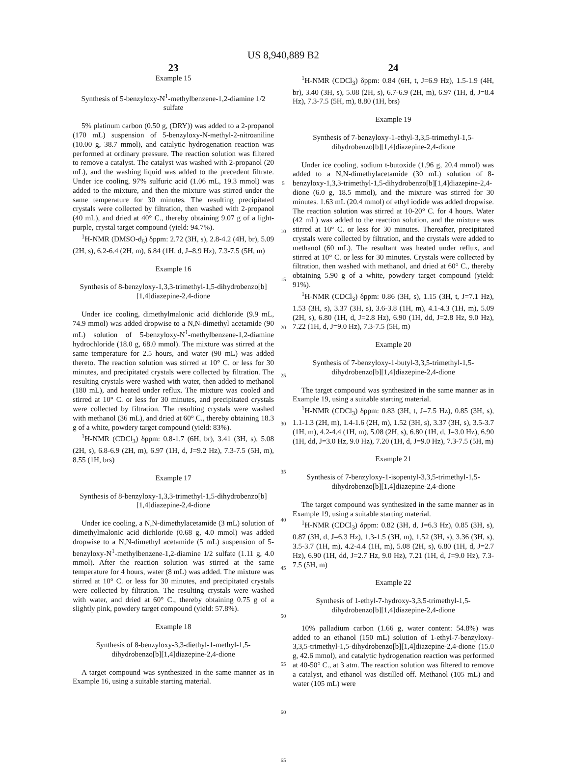US 8,940,889 B2
23
Example 15
Synthesis of 5-benzyloxy-N<sup>1</sup>-methylbenzene-1,2-diamine 1/2 sulfate
5% platinum carbon (0.50 g, (DRY)) was added to a 2-propanol (170 mL) suspension of 5-benzyloxy-N-methyl-2-nitroaniline (10.00 g, 38.7 mmol), and catalytic hydrogenation reaction was performed at ordinary pressure. The reaction solution was filtered to remove a catalyst. The catalyst was washed with 2-propanol (20 mL), and the washing liquid was added to the precedent filtrate. Under ice cooling, 97% sulfuric acid (1.06 mL, 19.3 mmol) was added to the mixture, and then the mixture was stirred under the same temperature for 30 minutes. The resulting precipitated crystals were collected by filtration, then washed with 2-propanol (40 mL), and dried at 40° C., thereby obtaining 9.07 g of a light-purple, crystal target compound (yield: 94.7%).
<sup>1</sup>H-NMR (DMSO-d<sub>6</sub>) δppm: 2.72 (3H, s), 2.8-4.2 (4H, br), 5.09 (2H, s), 6.2-6.4 (2H, m), 6.84 (1H, d, J=8.9 Hz), 7.3-7.5 (5H, m)
Example 16
Synthesis of 8-benzyloxy-1,3,3-trimethyl-1,5-dihydrobenzo[b][1,4]diazepine-2,4-dione
Under ice cooling, dimethylmalonic acid dichloride (9.9 mL, 74.9 mmol) was added dropwise to a N,N-dimethyl acetamide (90 mL) solution of 5-benzyloxy-N<sup>1</sup>-methylbenzene-1,2-diamine hydrochloride (18.0 g, 68.0 mmol). The mixture was stirred at the same temperature for 2.5 hours, and water (90 mL) was added thereto. The reaction solution was stirred at 10° C. or less for 30 minutes, and precipitated crystals were collected by filtration. The resulting crystals were washed with water, then added to methanol (180 mL), and heated under reflux. The mixture was cooled and stirred at 10° C. or less for 30 minutes, and precipitated crystals were collected by filtration. The resulting crystals were washed with methanol (36 mL), and dried at 60° C., thereby obtaining 18.3 g of a white, powdery target compound (yield: 83%).
<sup>1</sup>H-NMR (CDCl<sub>3</sub>) δppm: 0.8-1.7 (6H, br), 3.41 (3H, s), 5.08 (2H, s), 6.8-6.9 (2H, m), 6.97 (1H, d, J=9.2 Hz), 7.3-7.5 (5H, m), 8.55 (1H, brs)
Example 17
Synthesis of 8-benzyloxy-1,3,3-trimethyl-1,5-dihydrobenzo[b][1,4]diazepine-2,4-dione
Under ice cooling, a N,N-dimethylacetamide (3 mL) solution of dimethylmalonic acid dichloride (0.68 g, 4.0 mmol) was added dropwise to a N,N-dimethyl acetamide (5 mL) suspension of 5-benzyloxy-N<sup>1</sup>-methylbenzene-1,2-diamine 1/2 sulfate (1.11 g, 4.0 mmol). After the reaction solution was stirred at the same temperature for 4 hours, water (8 mL) was added. The mixture was stirred at 10° C. or less for 30 minutes, and precipitated crystals were collected by filtration. The resulting crystals were washed with water, and dried at 60° C., thereby obtaining 0.75 g of a slightly pink, powdery target compound (yield: 57.8%).
Example 18
Synthesis of 8-benzyloxy-3,3-diethyl-1-methyl-1,5-dihydrobenzo[b][1,4]diazepine-2,4-dione
A target compound was synthesized in the same manner as in Example 16, using a suitable starting material.
5
10
15
20
25
30
35
40
45
50
55
60
65
24
<sup>1</sup>H-NMR (CDCl<sub>3</sub>) δppm: 0.84 (6H, t, J=6.9 Hz), 1.5-1.9 (4H, br), 3.40 (3H, s), 5.08 (2H, s), 6.7-6.9 (2H, m), 6.97 (1H, d, J=8.4 Hz), 7.3-7.5 (5H, m), 8.80 (1H, brs)
Example 19
Synthesis of 7-benzyloxy-1-ethyl-3,3,5-trimethyl-1,5-dihydrobenzo[b][1,4]diazepine-2,4-dione
Under ice cooling, sodium t-butoxide (1.96 g, 20.4 mmol) was added to a N,N-dimethylacetamide (30 mL) solution of 8-benzyloxy-1,3,3-trimethyl-1,5-dihydrobenzo[b][1,4]diazepine-2,4-dione (6.0 g, 18.5 mmol), and the mixture was stirred for 30 minutes. 1.63 mL (20.4 mmol) of ethyl iodide was added dropwise. The reaction solution was stirred at 10-20° C. for 4 hours. Water (42 mL) was added to the reaction solution, and the mixture was stirred at 10° C. or less for 30 minutes. Thereafter, precipitated crystals were collected by filtration, and the crystals were added to methanol (60 mL). The resultant was heated under reflux, and stirred at 10° C. or less for 30 minutes. Crystals were collected by filtration, then washed with methanol, and dried at 60° C., thereby obtaining 5.90 g of a white, powdery target compound (yield: 91%).
<sup>1</sup>H-NMR (CDCl<sub>3</sub>) δppm: 0.86 (3H, s), 1.15 (3H, t, J=7.1 Hz), 1.53 (3H, s), 3.37 (3H, s), 3.6-3.8 (1H, m), 4.1-4.3 (1H, m), 5.09 (2H, s), 6.80 (1H, d, J=2.8 Hz), 6.90 (1H, dd, J=2.8 Hz, 9.0 Hz), 7.22 (1H, d, J=9.0 Hz), 7.3-7.5 (5H, m)
Example 20
Synthesis of 7-benzyloxy-1-butyl-3,3,5-trimethyl-1,5-dihydrobenzo[b][1,4]diazepine-2,4-dione
The target compound was synthesized in the same manner as in Example 19, using a suitable starting material.
<sup>1</sup>H-NMR (CDCl<sub>3</sub>) δppm: 0.83 (3H, t, J=7.5 Hz), 0.85 (3H, s), 1.1-1.3 (2H, m), 1.4-1.6 (2H, m), 1.52 (3H, s), 3.37 (3H, s), 3.5-3.7 (1H, m), 4.2-4.4 (1H, m), 5.08 (2H, s), 6.80 (1H, d, J=3.0 Hz), 6.90 (1H, dd, J=3.0 Hz, 9.0 Hz), 7.20 (1H, d, J=9.0 Hz), 7.3-7.5 (5H, m)
Example 21
Synthesis of 7-benzyloxy-1-isopentyl-3,3,5-trimethyl-1,5-dihydrobenzo[b][1,4]diazepine-2,4-dione
The target compound was synthesized in the same manner as in Example 19, using a suitable starting material.
<sup>1</sup>H-NMR (CDCl<sub>3</sub>) δppm: 0.82 (3H, d, J=6.3 Hz), 0.85 (3H, s), 0.87 (3H, d, J=6.3 Hz), 1.3-1.5 (3H, m), 1.52 (3H, s), 3.36 (3H, s), 3.5-3.7 (1H, m), 4.2-4.4 (1H, m), 5.08 (2H, s), 6.80 (1H, d, J=2.7 Hz), 6.90 (1H, dd, J=2.7 Hz, 9.0 Hz), 7.21 (1H, d, J=9.0 Hz), 7.3-7.5 (5H, m)
Example 22
Synthesis of 1-ethyl-7-hydroxy-3,3,5-trimethyl-1,5-dihydrobenzo[b][1,4]diazepine-2,4-dione
10% palladium carbon (1.66 g, water content: 54.8%) was added to an ethanol (150 mL) solution of 1-ethyl-7-benzyloxy-3,3,5-trimethyl-1,5-dihydrobenzo[b][1,4]diazepine-2,4-dione (15.0 g, 42.6 mmol), and catalytic hydrogenation reaction was performed at 40-50° C., at 3 atm. The reaction solution was filtered to remove a catalyst, and ethanol was distilled off. Methanol (105 mL) and water (105 mL) were